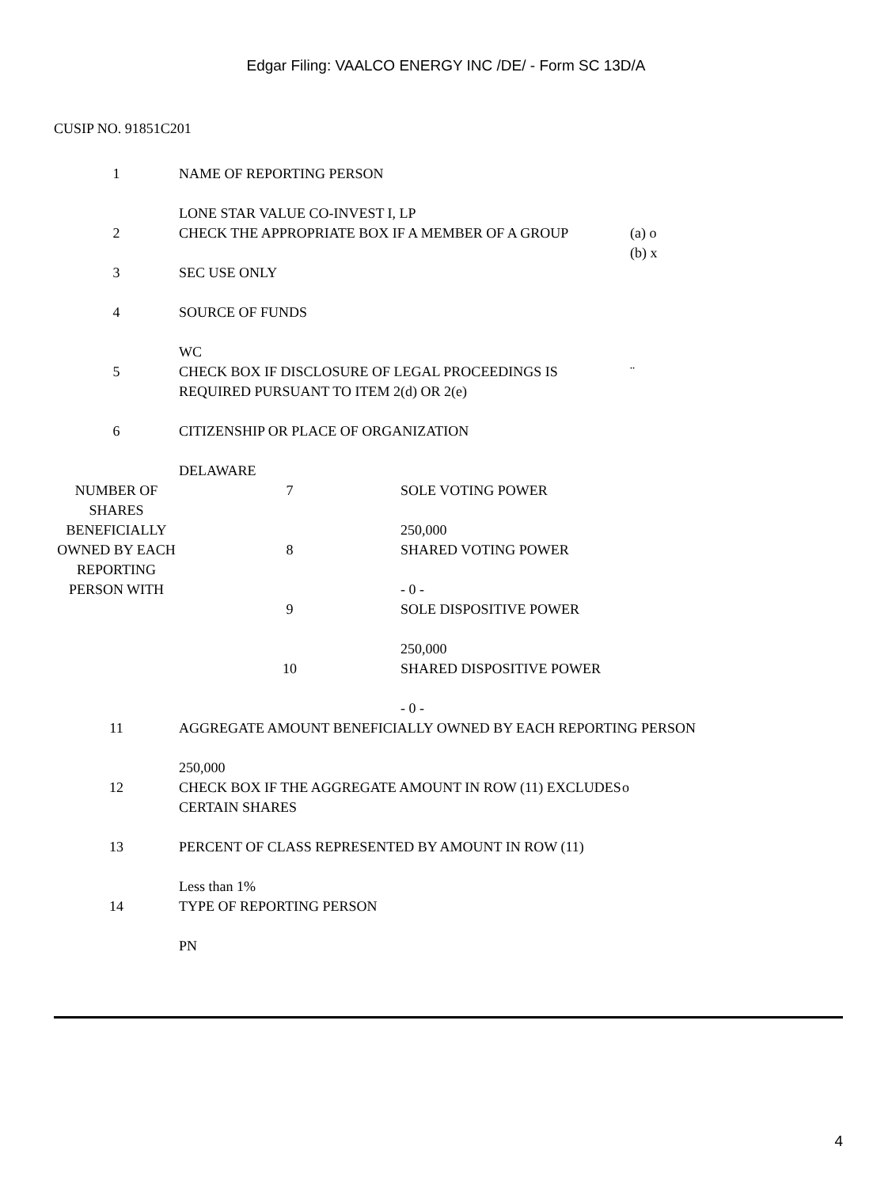Edgar Filing: VAALCO ENERGY INC /DE/ - Form SC 13D/A
CUSIP NO. 91851C201
| 1 | NAME OF REPORTING PERSON LONE STAR VALUE CO-INVEST I, LP | |
| 2 | CHECK THE APPROPRIATE BOX IF A MEMBER OF A GROUP | (a) o (b) x |
| 3 | SEC USE ONLY | |
| 4 | SOURCE OF FUNDS WC | |
| 5 | CHECK BOX IF DISCLOSURE OF LEGAL PROCEEDINGS IS REQUIRED PURSUANT TO ITEM 2(d) OR 2(e) | ¨ |
| 6 | CITIZENSHIP OR PLACE OF ORGANIZATION DELAWARE | |
| NUMBER OF SHARES BENEFICIALLY OWNED BY EACH REPORTING PERSON WITH | 7 | SOLE VOTING POWER 250,000 |
| | 8 | SHARED VOTING POWER - 0 - |
| | 9 | SOLE DISPOSITIVE POWER 250,000 |
| | 10 | SHARED DISPOSITIVE POWER - 0 - |
| 11 | AGGREGATE AMOUNT BENEFICIALLY OWNED BY EACH REPORTING PERSON 250,000 | |
| 12 | CHECK BOX IF THE AGGREGATE AMOUNT IN ROW (11) EXCLUDES CERTAIN SHARES | o |
| 13 | PERCENT OF CLASS REPRESENTED BY AMOUNT IN ROW (11) Less than 1% | |
| 14 | TYPE OF REPORTING PERSON PN | |
4